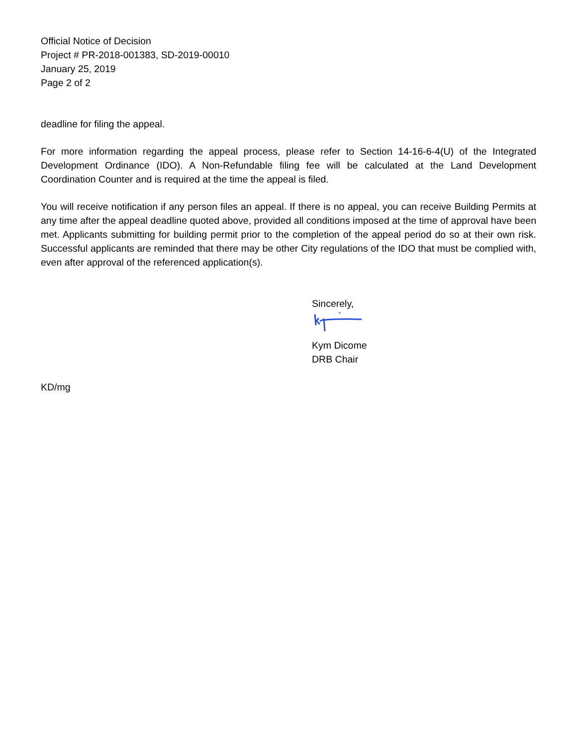Official Notice of Decision
Project # PR-2018-001383, SD-2019-00010
January 25, 2019
Page 2 of 2
deadline for filing the appeal.
For more information regarding the appeal process, please refer to Section 14-16-6-4(U) of the Integrated Development Ordinance (IDO). A Non-Refundable filing fee will be calculated at the Land Development Coordination Counter and is required at the time the appeal is filed.
You will receive notification if any person files an appeal. If there is no appeal, you can receive Building Permits at any time after the appeal deadline quoted above, provided all conditions imposed at the time of approval have been met. Applicants submitting for building permit prior to the completion of the appeal period do so at their own risk. Successful applicants are reminded that there may be other City regulations of the IDO that must be complied with, even after approval of the referenced application(s).
Sincerely,
Kym Dicome
DRB Chair
KD/mg